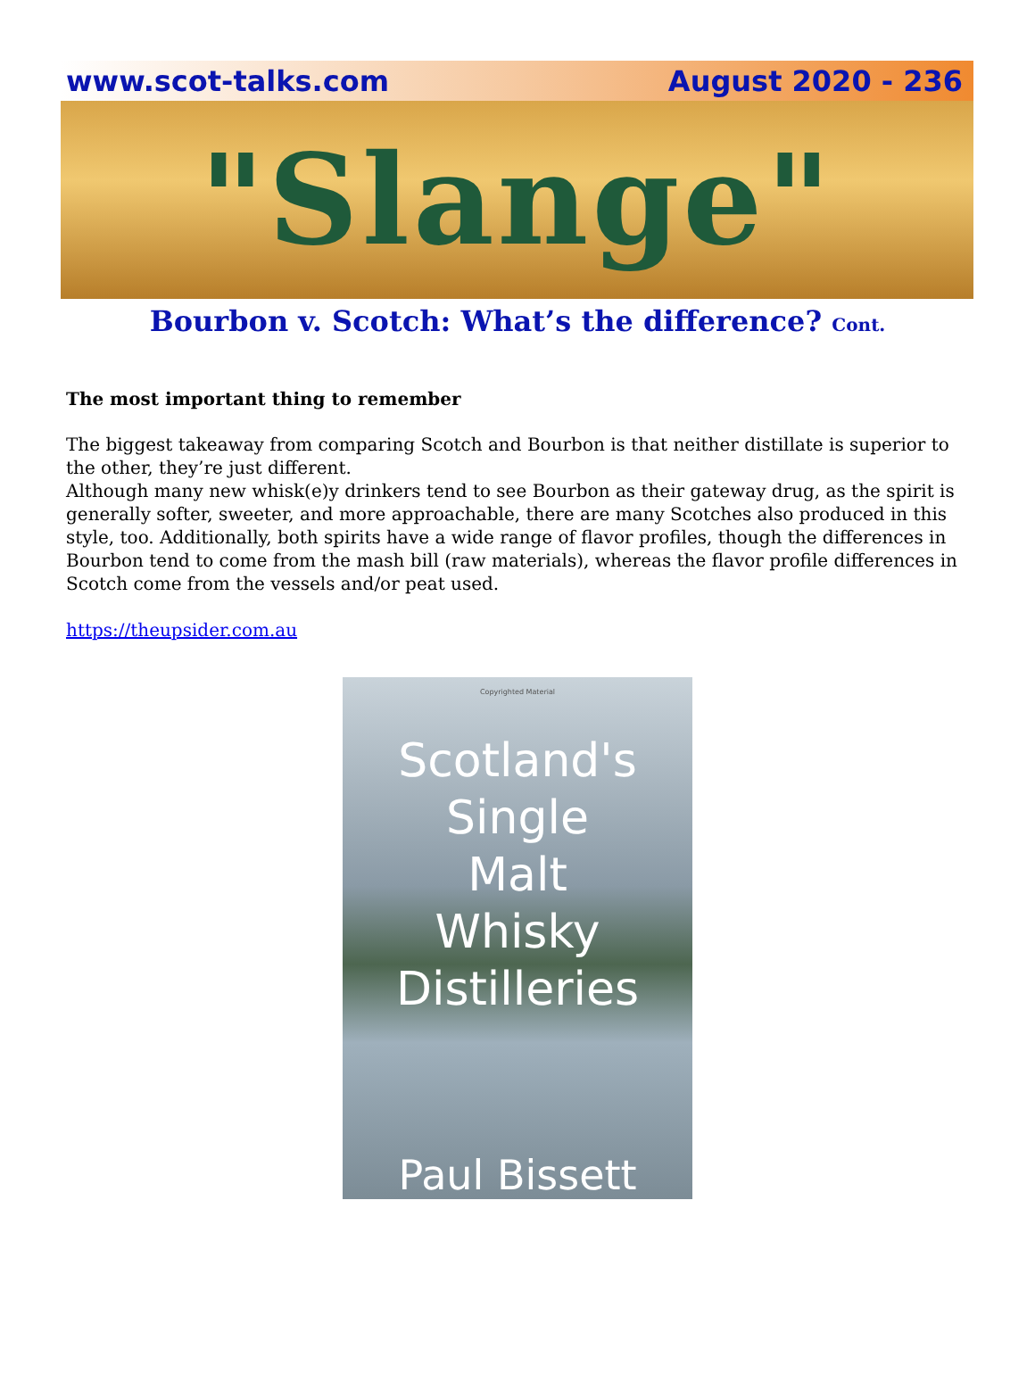www.scot-talks.com August 2020 - 236
"Slange"
Bourbon v. Scotch: What’s the difference? Cont.
The most important thing to remember
The biggest takeaway from comparing Scotch and Bourbon is that neither distillate is superior to the other, they’re just different.
Although many new whisk(e)y drinkers tend to see Bourbon as their gateway drug, as the spirit is generally softer, sweeter, and more approachable, there are many Scotches also produced in this style, too. Additionally, both spirits have a wide range of flavor profiles, though the differences in Bourbon tend to come from the mash bill (raw materials), whereas the flavor profile differences in Scotch come from the vessels and/or peat used.
https://theupsider.com.au
Copyrighted Material
Scotland's
Single
Malt
Whisky
Distilleries
Paul Bissett